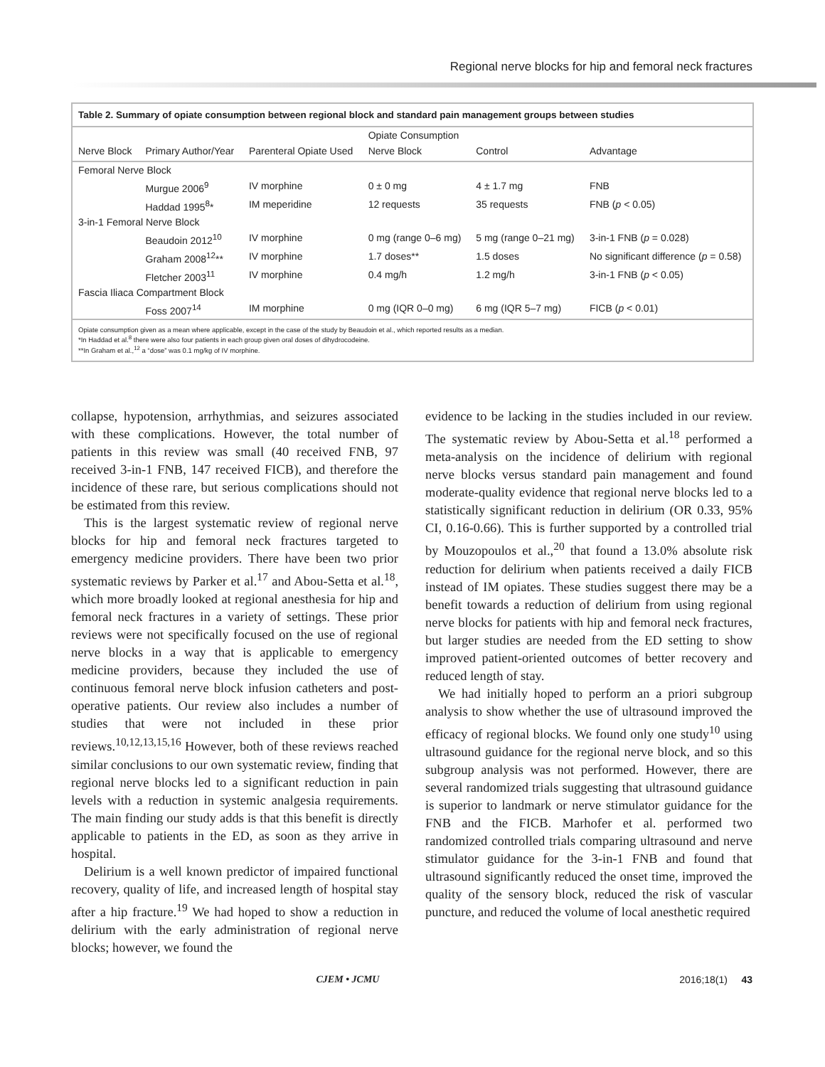Regional nerve blocks for hip and femoral neck fractures
Table 2. Summary of opiate consumption between regional block and standard pain management groups between studies
| | | | Opiate Consumption | | |
| --- | --- | --- | --- | --- | --- |
| Nerve Block | Primary Author/Year | Parenteral Opiate Used | Nerve Block | Control | Advantage |
| Femoral Nerve Block | | | | | |
| | Murgue 2006<sup>9</sup> | IV morphine | 0 ± 0 mg | 4 ± 1.7 mg | FNB |
| | Haddad 1995<sup>8</sup>* | IM meperidine | 12 requests | 35 requests | FNB ( p < 0.05) |
| 3-in-1 Femoral Nerve Block | | | | | |
| | Beaudoin 2012<sup>10</sup> | IV morphine | 0 mg (range 0–6 mg) | 5 mg (range 0–21 mg) | 3-in-1 FNB ( p = 0.028) |
| | Graham 2008<sup>12</sup>** | IV morphine | 1.7 doses** | 1.5 doses | No significant difference ( p = 0.58) |
| | Fletcher 2003<sup>11</sup> | IV morphine | 0.4 mg/h | 1.2 mg/h | 3-in-1 FNB ( p < 0.05) |
| Fascia Iliaca Compartment Block | | | | | |
| | Foss 2007<sup>14</sup> | IM morphine | 0 mg (IQR 0–0 mg) | 6 mg (IQR 5–7 mg) | FICB ( p < 0.01) |
Opiate consumption given as a mean where applicable, except in the case of the study by Beaudoin et al., which reported results as a median.
*In Haddad et al.<sup>8</sup> there were also four patients in each group given oral doses of dihydrocodeine.
**In Graham et al.,<sup>12</sup> a “dose” was 0.1 mg/kg of IV morphine.
collapse, hypotension, arrhythmias, and seizures associated with these complications. However, the total number of patients in this review was small (40 received FNB, 97 received 3-in-1 FNB, 147 received FICB), and therefore the incidence of these rare, but serious complications should not be estimated from this review.
This is the largest systematic review of regional nerve blocks for hip and femoral neck fractures targeted to emergency medicine providers. There have been two prior systematic reviews by Parker et al.<sup>17</sup> and Abou-Setta et al.<sup>18</sup>, which more broadly looked at regional anesthesia for hip and femoral neck fractures in a variety of settings. These prior reviews were not specifically focused on the use of regional nerve blocks in a way that is applicable to emergency medicine providers, because they included the use of continuous femoral nerve block infusion catheters and post-operative patients. Our review also includes a number of studies that were not included in these prior reviews.<sup>10,12,13,15,16</sup> However, both of these reviews reached similar conclusions to our own systematic review, finding that regional nerve blocks led to a significant reduction in pain levels with a reduction in systemic analgesia requirements. The main finding our study adds is that this benefit is directly applicable to patients in the ED, as soon as they arrive in hospital.
Delirium is a well known predictor of impaired functional recovery, quality of life, and increased length of hospital stay after a hip fracture.<sup>19</sup> We had hoped to show a reduction in delirium with the early administration of regional nerve blocks; however, we found the
evidence to be lacking in the studies included in our review. The systematic review by Abou-Setta et al.<sup>18</sup> performed a meta-analysis on the incidence of delirium with regional nerve blocks versus standard pain management and found moderate-quality evidence that regional nerve blocks led to a statistically significant reduction in delirium (OR 0.33, 95% CI, 0.16-0.66). This is further supported by a controlled trial by Mouzopoulos et al.,<sup>20</sup> that found a 13.0% absolute risk reduction for delirium when patients received a daily FICB instead of IM opiates. These studies suggest there may be a benefit towards a reduction of delirium from using regional nerve blocks for patients with hip and femoral neck fractures, but larger studies are needed from the ED setting to show improved patient-oriented outcomes of better recovery and reduced length of stay.
We had initially hoped to perform an a priori subgroup analysis to show whether the use of ultrasound improved the efficacy of regional blocks. We found only one study<sup>10</sup> using ultrasound guidance for the regional nerve block, and so this subgroup analysis was not performed. However, there are several randomized trials suggesting that ultrasound guidance is superior to landmark or nerve stimulator guidance for the FNB and the FICB. Marhofer et al. performed two randomized controlled trials comparing ultrasound and nerve stimulator guidance for the 3-in-1 FNB and found that ultrasound significantly reduced the onset time, improved the quality of the sensory block, reduced the risk of vascular puncture, and reduced the volume of local anesthetic required
CJEM • JCMU 2016;18(1) 43